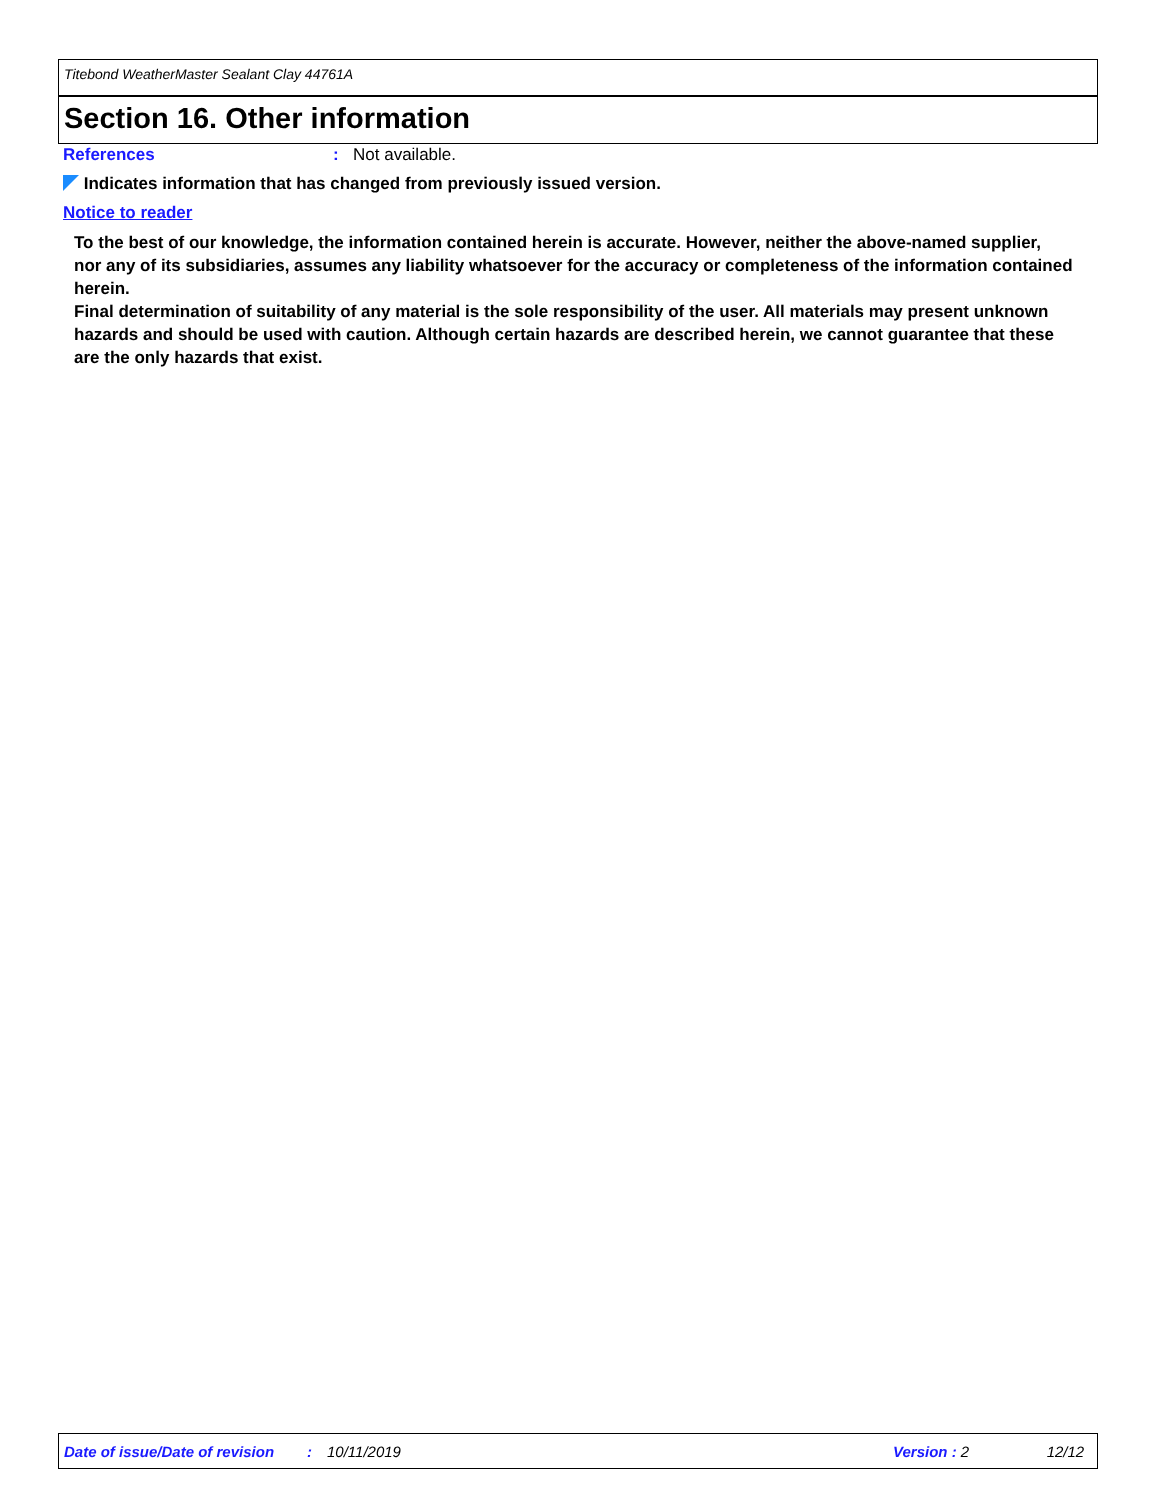Titebond WeatherMaster Sealant Clay 44761A
Section 16. Other information
References: Not available.
Indicates information that has changed from previously issued version.
Notice to reader
To the best of our knowledge, the information contained herein is accurate. However, neither the above-named supplier, nor any of its subsidiaries, assumes any liability whatsoever for the accuracy or completeness of the information contained herein.
Final determination of suitability of any material is the sole responsibility of the user. All materials may present unknown hazards and should be used with caution. Although certain hazards are described herein, we cannot guarantee that these are the only hazards that exist.
Date of issue/Date of revision : 10/11/2019 Version : 2 12/12